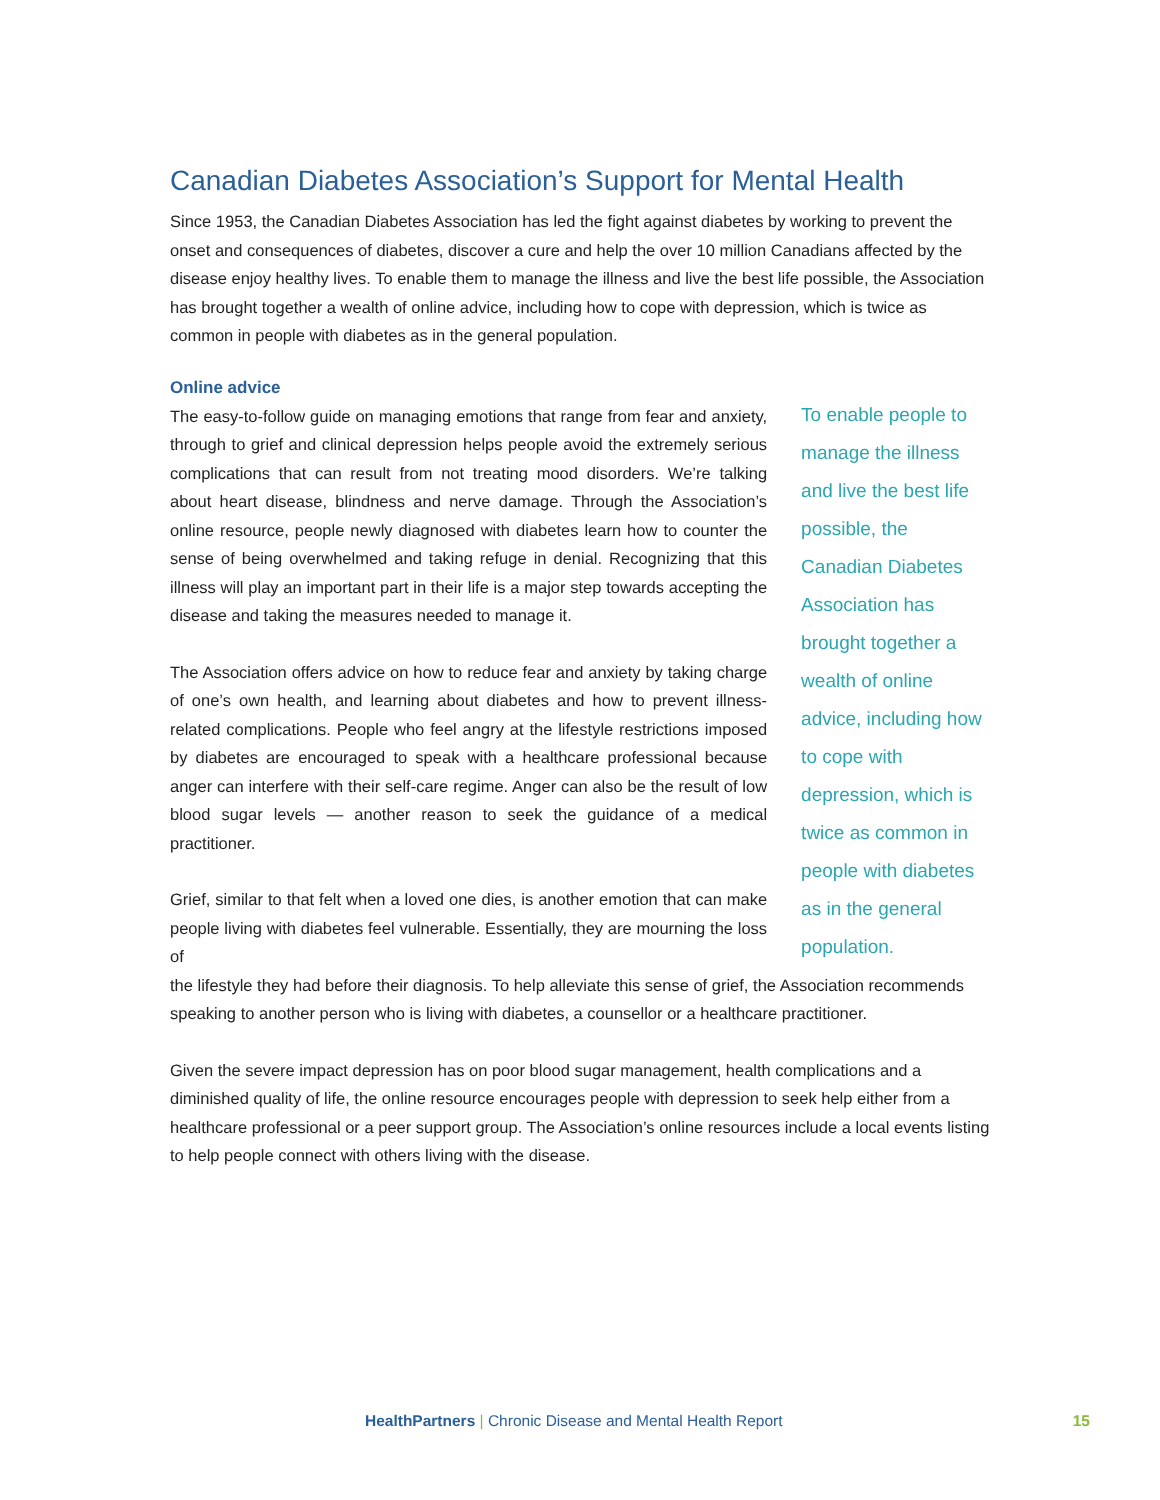Canadian Diabetes Association’s Support for Mental Health
Since 1953, the Canadian Diabetes Association has led the fight against diabetes by working to prevent the onset and consequences of diabetes, discover a cure and help the over 10 million Canadians affected by the disease enjoy healthy lives. To enable them to manage the illness and live the best life possible, the Association has brought together a wealth of online advice, including how to cope with depression, which is twice as common in people with diabetes as in the general population.
Online advice
The easy-to-follow guide on managing emotions that range from fear and anxiety, through to grief and clinical depression helps people avoid the extremely serious complications that can result from not treating mood disorders. We’re talking about heart disease, blindness and nerve damage. Through the Association’s online resource, people newly diagnosed with diabetes learn how to counter the sense of being overwhelmed and taking refuge in denial. Recognizing that this illness will play an important part in their life is a major step towards accepting the disease and taking the measures needed to manage it.
The Association offers advice on how to reduce fear and anxiety by taking charge of one’s own health, and learning about diabetes and how to prevent illness-related complications. People who feel angry at the lifestyle restrictions imposed by diabetes are encouraged to speak with a healthcare professional because anger can interfere with their self-care regime. Anger can also be the result of low blood sugar levels — another reason to seek the guidance of a medical practitioner.
Grief, similar to that felt when a loved one dies, is another emotion that can make people living with diabetes feel vulnerable. Essentially, they are mourning the loss of
To enable people to manage the illness and live the best life possible, the Canadian Diabetes Association has brought together a wealth of online advice, including how to cope with depression, which is twice as common in people with diabetes as in the general population.
the lifestyle they had before their diagnosis. To help alleviate this sense of grief, the Association recommends speaking to another person who is living with diabetes, a counsellor or a healthcare practitioner.
Given the severe impact depression has on poor blood sugar management, health complications and a diminished quality of life, the online resource encourages people with depression to seek help either from a healthcare professional or a peer support group. The Association’s online resources include a local events listing to help people connect with others living with the disease.
HealthPartners | Chronic Disease and Mental Health Report 15